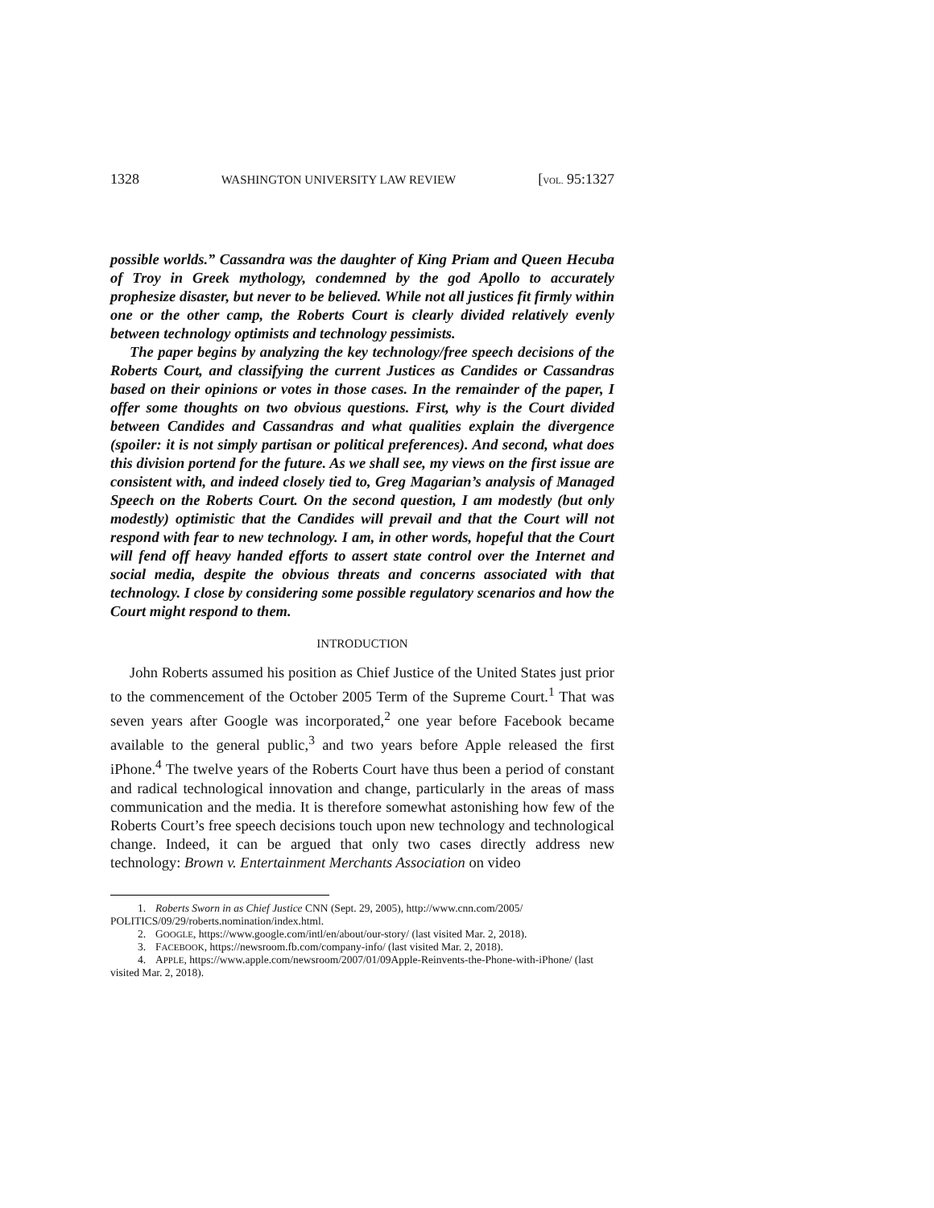1328 WASHINGTON UNIVERSITY LAW REVIEW [VOL. 95:1327
possible worlds.” Cassandra was the daughter of King Priam and Queen Hecuba of Troy in Greek mythology, condemned by the god Apollo to accurately prophesize disaster, but never to be believed. While not all justices fit firmly within one or the other camp, the Roberts Court is clearly divided relatively evenly between technology optimists and technology pessimists.
The paper begins by analyzing the key technology/free speech decisions of the Roberts Court, and classifying the current Justices as Candides or Cassandras based on their opinions or votes in those cases. In the remainder of the paper, I offer some thoughts on two obvious questions. First, why is the Court divided between Candides and Cassandras and what qualities explain the divergence (spoiler: it is not simply partisan or political preferences). And second, what does this division portend for the future. As we shall see, my views on the first issue are consistent with, and indeed closely tied to, Greg Magarian’s analysis of Managed Speech on the Roberts Court. On the second question, I am modestly (but only modestly) optimistic that the Candides will prevail and that the Court will not respond with fear to new technology. I am, in other words, hopeful that the Court will fend off heavy handed efforts to assert state control over the Internet and social media, despite the obvious threats and concerns associated with that technology. I close by considering some possible regulatory scenarios and how the Court might respond to them.
INTRODUCTION
John Roberts assumed his position as Chief Justice of the United States just prior to the commencement of the October 2005 Term of the Supreme Court.<sup>1</sup> That was seven years after Google was incorporated,<sup>2</sup> one year before Facebook became available to the general public,<sup>3</sup> and two years before Apple released the first iPhone.<sup>4</sup> The twelve years of the Roberts Court have thus been a period of constant and radical technological innovation and change, particularly in the areas of mass communication and the media. It is therefore somewhat astonishing how few of the Roberts Court’s free speech decisions touch upon new technology and technological change. Indeed, it can be argued that only two cases directly address new technology: Brown v. Entertainment Merchants Association on video
1. Roberts Sworn in as Chief Justice CNN (Sept. 29, 2005), http://www.cnn.com/2005/ POLITICS/09/29/roberts.nomination/index.html.
2. GOOGLE, https://www.google.com/intl/en/about/our-story/ (last visited Mar. 2, 2018).
3. FACEBOOK, https://newsroom.fb.com/company-info/ (last visited Mar. 2, 2018).
4. APPLE, https://www.apple.com/newsroom/2007/01/09Apple-Reinvents-the-Phone-with-iPhone/ (last visited Mar. 2, 2018).